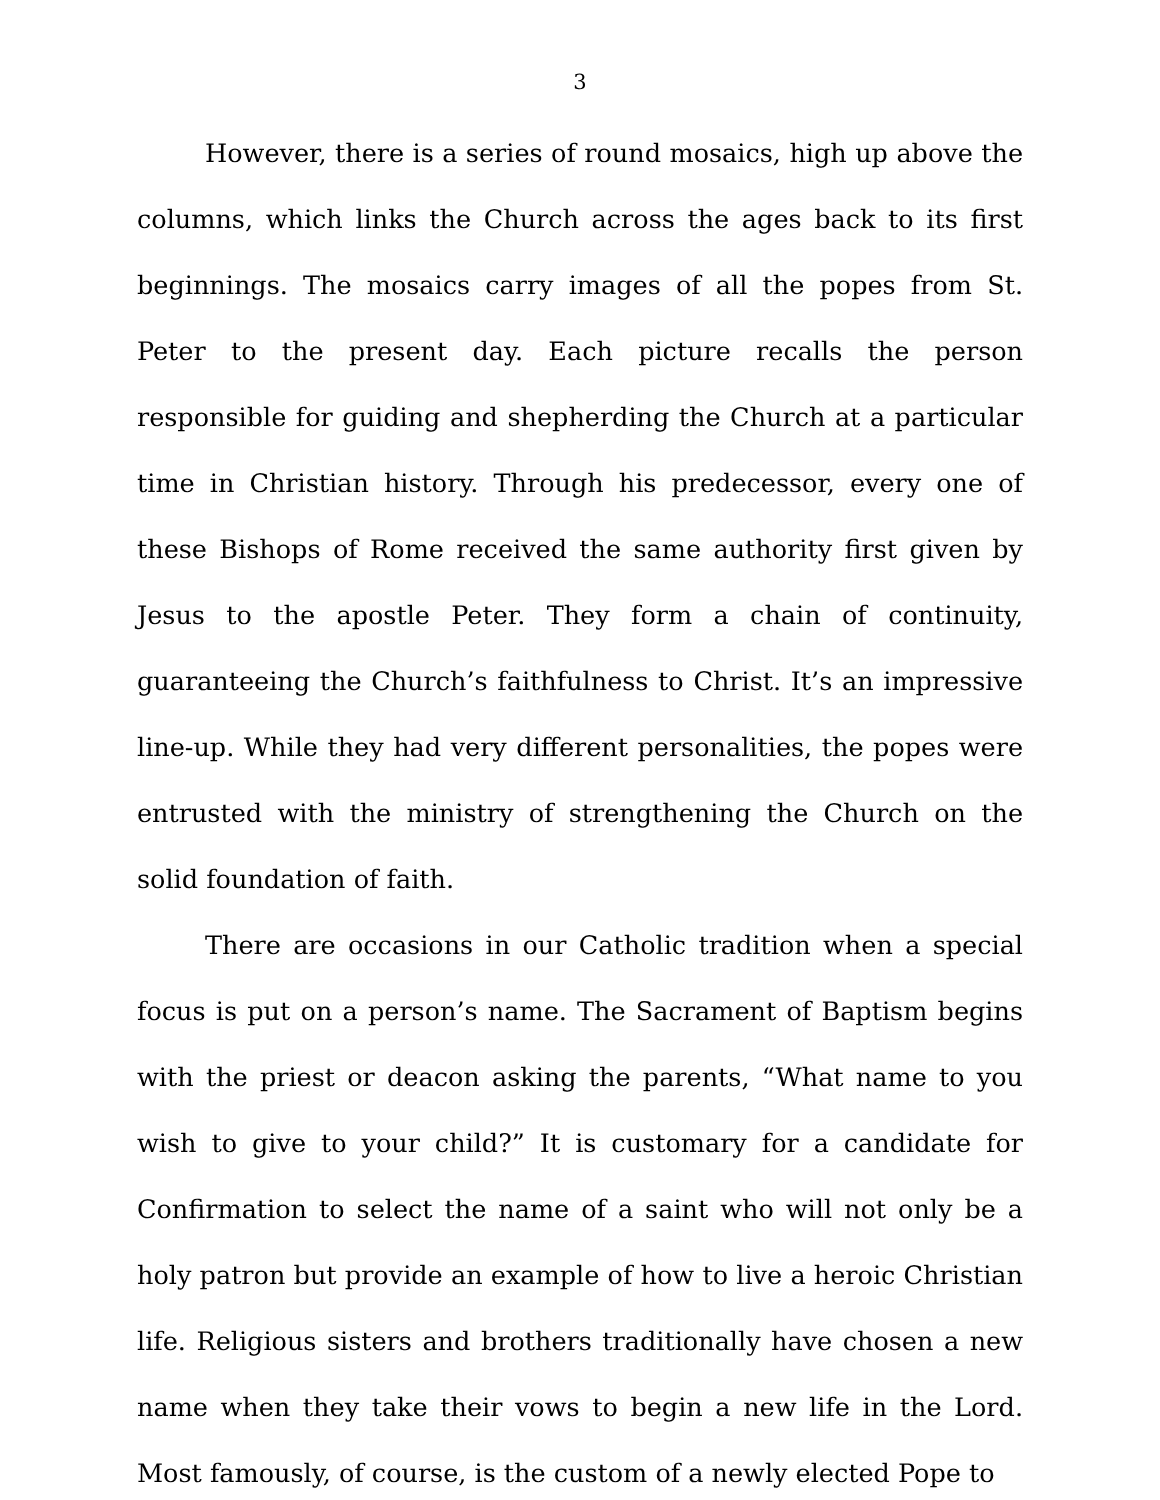3
However, there is a series of round mosaics, high up above the columns, which links the Church across the ages back to its first beginnings. The mosaics carry images of all the popes from St. Peter to the present day. Each picture recalls the person responsible for guiding and shepherding the Church at a particular time in Christian history. Through his predecessor, every one of these Bishops of Rome received the same authority first given by Jesus to the apostle Peter. They form a chain of continuity, guaranteeing the Church’s faithfulness to Christ. It’s an impressive line-up. While they had very different personalities, the popes were entrusted with the ministry of strengthening the Church on the solid foundation of faith.
There are occasions in our Catholic tradition when a special focus is put on a person’s name. The Sacrament of Baptism begins with the priest or deacon asking the parents, “What name to you wish to give to your child?” It is customary for a candidate for Confirmation to select the name of a saint who will not only be a holy patron but provide an example of how to live a heroic Christian life. Religious sisters and brothers traditionally have chosen a new name when they take their vows to begin a new life in the Lord. Most famously, of course, is the custom of a newly elected Pope to